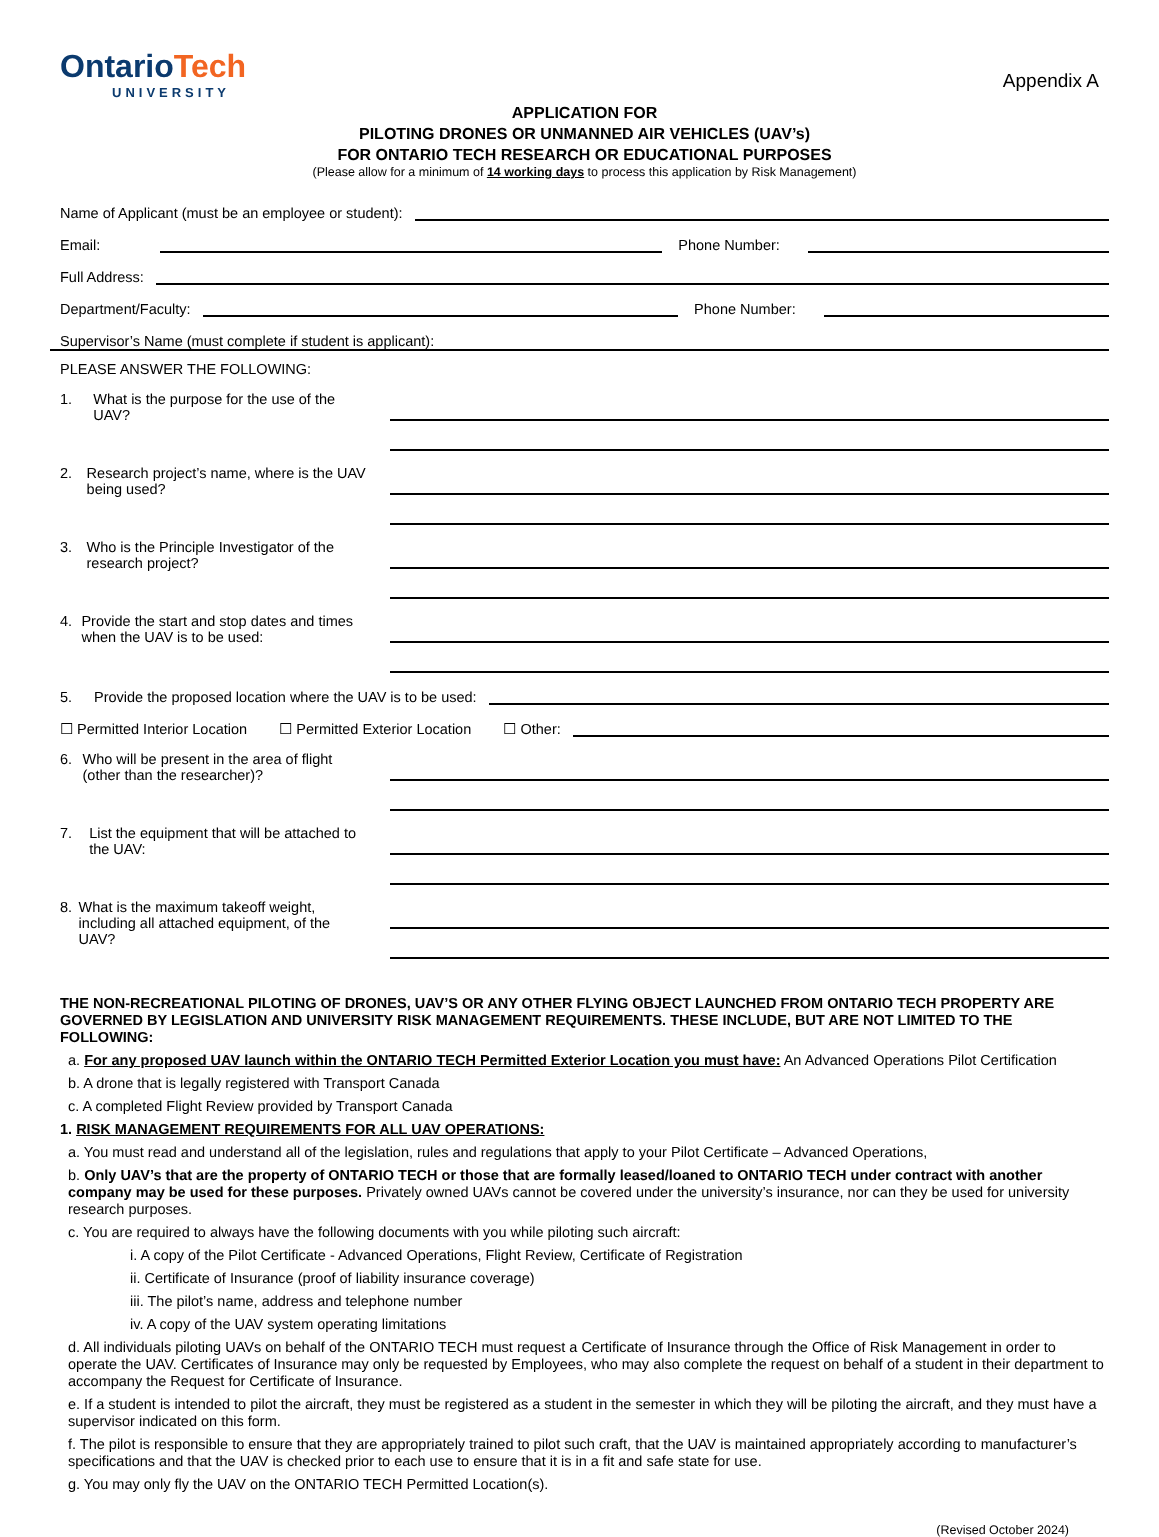OntarioTech
UNIVERSITY
Appendix A
APPLICATION FOR
PILOTING DRONES OR UNMANNED AIR VEHICLES (UAV’s)
FOR ONTARIO TECH RESEARCH OR EDUCATIONAL PURPOSES
(Please allow for a minimum of 14 working days to process this application by Risk Management)
Name of Applicant (must be an employee or student):
Email:
Phone Number:
Full Address:
Department/Faculty:
Phone Number:
Supervisor’s Name (must complete if student is applicant):
PLEASE ANSWER THE FOLLOWING:
1. What is the purpose for the use of the UAV?
2. Research project’s name, where is the UAV being used?
3. Who is the Principle Investigator of the research project?
4. Provide the start and stop dates and times when the UAV is to be used:
5. Provide the proposed location where the UAV is to be used:
☐ Permitted Interior Location ☐ Permitted Exterior Location ☐ Other:
6. Who will be present in the area of flight (other than the researcher)?
7. List the equipment that will be attached to the UAV:
8. What is the maximum takeoff weight, including all attached equipment, of the UAV?
THE NON-RECREATIONAL PILOTING OF DRONES, UAV’S OR ANY OTHER FLYING OBJECT LAUNCHED FROM ONTARIO TECH PROPERTY ARE GOVERNED BY LEGISLATION AND UNIVERSITY RISK MANAGEMENT REQUIREMENTS. THESE INCLUDE, BUT ARE NOT LIMITED TO THE FOLLOWING:
a. For any proposed UAV launch within the ONTARIO TECH Permitted Exterior Location you must have: An Advanced Operations Pilot Certification
b. A drone that is legally registered with Transport Canada
c. A completed Flight Review provided by Transport Canada
1. RISK MANAGEMENT REQUIREMENTS FOR ALL UAV OPERATIONS:
a. You must read and understand all of the legislation, rules and regulations that apply to your Pilot Certificate – Advanced Operations,
b. Only UAV’s that are the property of ONTARIO TECH or those that are formally leased/loaned to ONTARIO TECH under contract with another company may be used for these purposes. Privately owned UAVs cannot be covered under the university’s insurance, nor can they be used for university research purposes.
c. You are required to always have the following documents with you while piloting such aircraft:
i. A copy of the Pilot Certificate - Advanced Operations, Flight Review, Certificate of Registration
ii. Certificate of Insurance (proof of liability insurance coverage)
iii. The pilot’s name, address and telephone number
iv. A copy of the UAV system operating limitations
d. All individuals piloting UAVs on behalf of the ONTARIO TECH must request a Certificate of Insurance through the Office of Risk Management in order to operate the UAV. Certificates of Insurance may only be requested by Employees, who may also complete the request on behalf of a student in their department to accompany the Request for Certificate of Insurance.
e. If a student is intended to pilot the aircraft, they must be registered as a student in the semester in which they will be piloting the aircraft, and they must have a supervisor indicated on this form.
f. The pilot is responsible to ensure that they are appropriately trained to pilot such craft, that the UAV is maintained appropriately according to manufacturer’s specifications and that the UAV is checked prior to each use to ensure that it is in a fit and safe state for use.
g. You may only fly the UAV on the ONTARIO TECH Permitted Location(s).
(Revised October 2024)